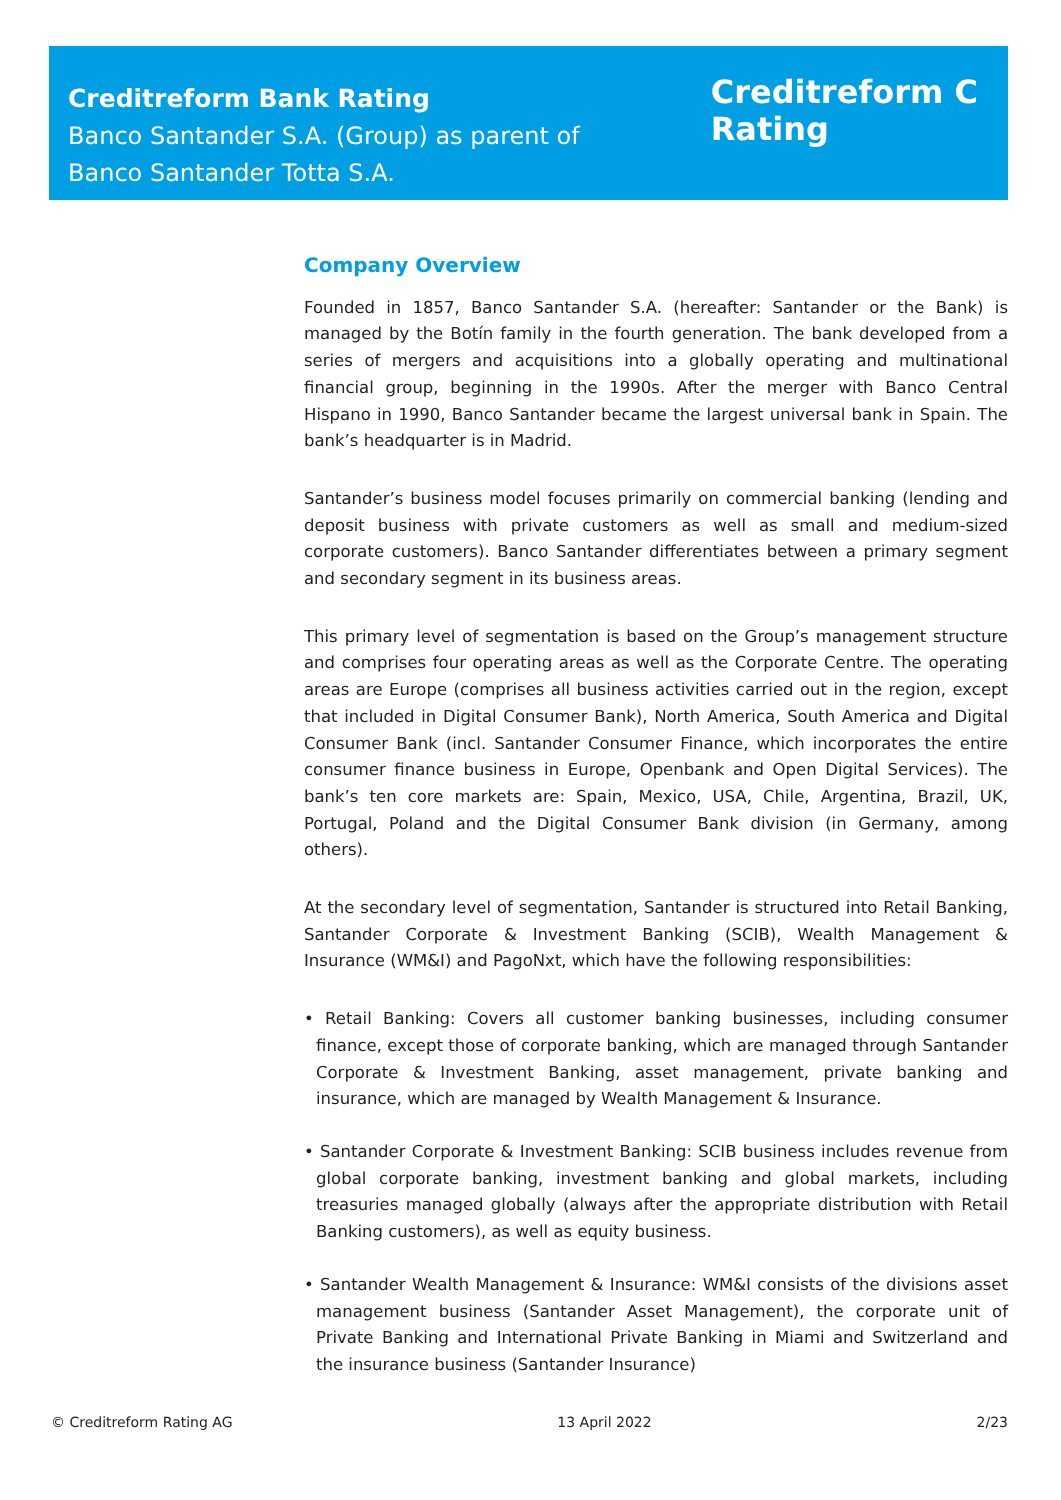Creditreform Bank Rating
Banco Santander S.A. (Group) as parent of
Banco Santander Totta S.A.
Creditreform C
Rating
Company Overview
Founded in 1857, Banco Santander S.A. (hereafter: Santander or the Bank) is managed by the Botín family in the fourth generation. The bank developed from a series of mergers and acquisitions into a globally operating and multinational financial group, beginning in the 1990s. After the merger with Banco Central Hispano in 1990, Banco Santander became the largest universal bank in Spain. The bank’s headquarter is in Madrid.
Santander’s business model focuses primarily on commercial banking (lending and deposit business with private customers as well as small and medium-sized corporate customers). Banco Santander differentiates between a primary segment and secondary segment in its business areas.
This primary level of segmentation is based on the Group’s management structure and comprises four operating areas as well as the Corporate Centre. The operating areas are Europe (comprises all business activities carried out in the region, except that included in Digital Consumer Bank), North America, South America and Digital Consumer Bank (incl. Santander Consumer Finance, which incorporates the entire consumer finance business in Europe, Openbank and Open Digital Services). The bank’s ten core markets are: Spain, Mexico, USA, Chile, Argentina, Brazil, UK, Portugal, Poland and the Digital Consumer Bank division (in Germany, among others).
At the secondary level of segmentation, Santander is structured into Retail Banking, Santander Corporate & Investment Banking (SCIB), Wealth Management & Insurance (WM&I) and PagoNxt, which have the following responsibilities:
• Retail Banking: Covers all customer banking businesses, including consumer finance, except those of corporate banking, which are managed through Santander Corporate & Investment Banking, asset management, private banking and insurance, which are managed by Wealth Management & Insurance.
• Santander Corporate & Investment Banking: SCIB business includes revenue from global corporate banking, investment banking and global markets, including treasuries managed globally (always after the appropriate distribution with Retail Banking customers), as well as equity business.
• Santander Wealth Management & Insurance: WM&I consists of the divisions asset management business (Santander Asset Management), the corporate unit of Private Banking and International Private Banking in Miami and Switzerland and the insurance business (Santander Insurance)
© Creditreform Rating AG 13 April 2022 2/23